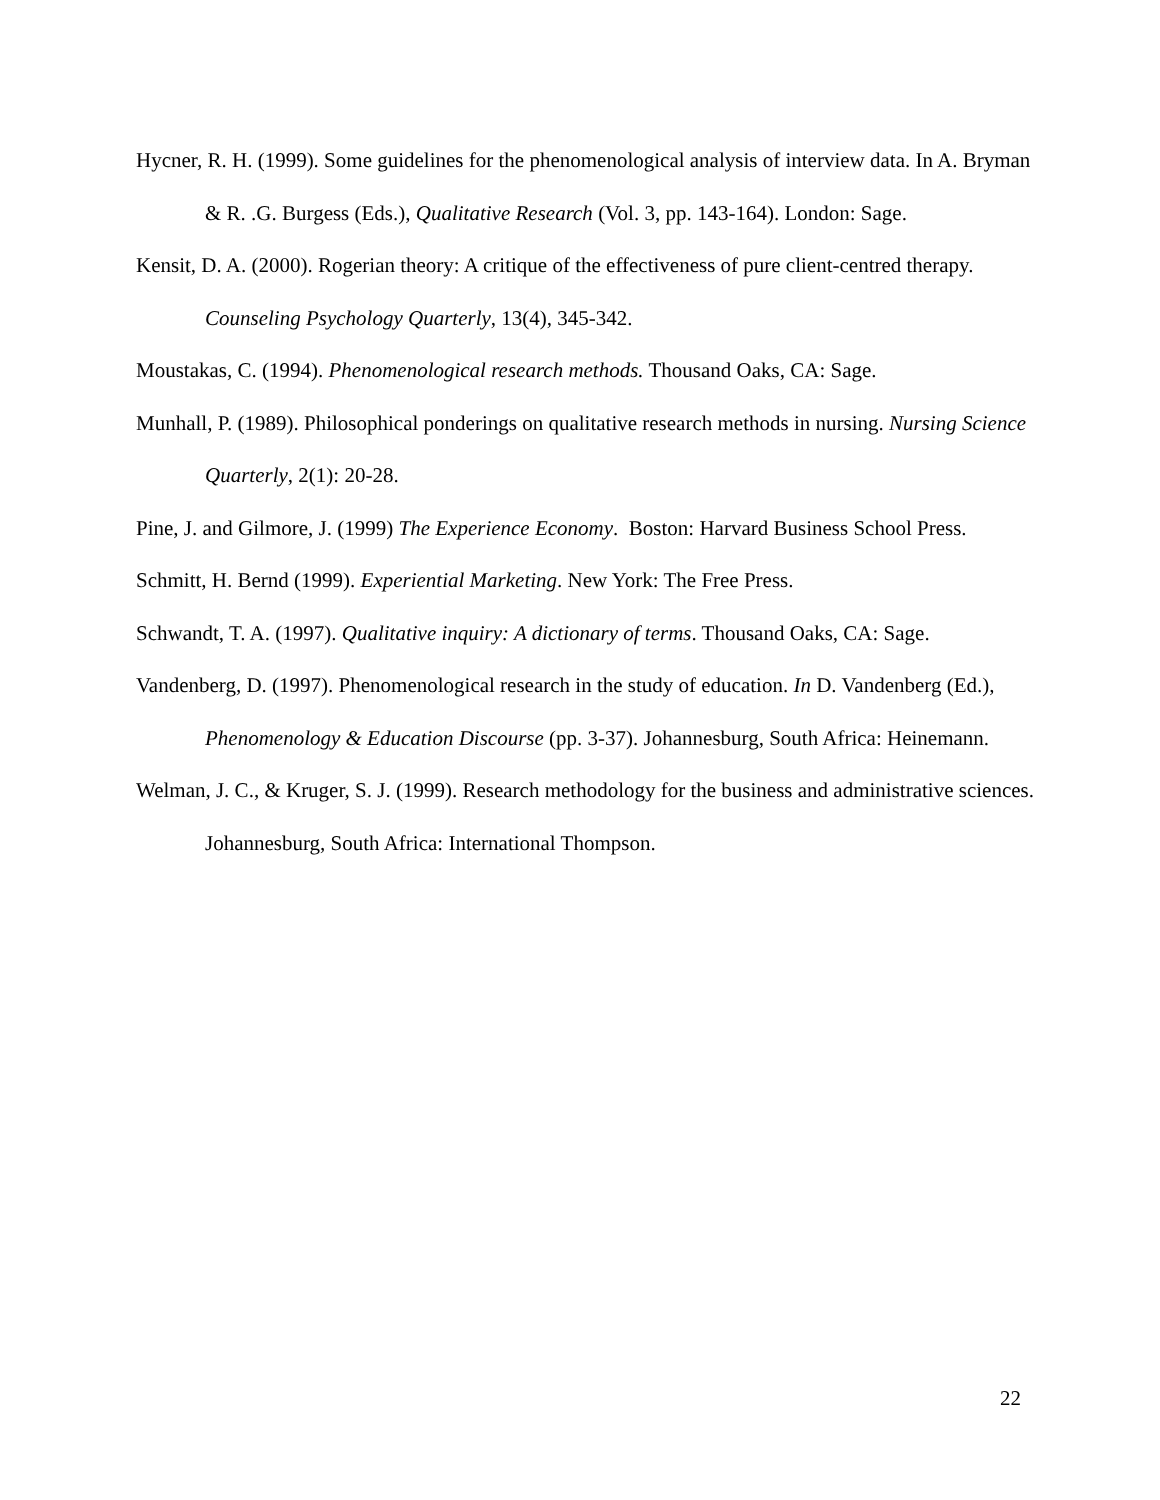Hycner, R. H. (1999). Some guidelines for the phenomenological analysis of interview data. In A. Bryman & R. .G. Burgess (Eds.), Qualitative Research (Vol. 3, pp. 143-164). London: Sage.
Kensit, D. A. (2000). Rogerian theory: A critique of the effectiveness of pure client-centred therapy. Counseling Psychology Quarterly, 13(4), 345-342.
Moustakas, C. (1994). Phenomenological research methods. Thousand Oaks, CA: Sage.
Munhall, P. (1989). Philosophical ponderings on qualitative research methods in nursing. Nursing Science Quarterly, 2(1): 20-28.
Pine, J. and Gilmore, J. (1999) The Experience Economy. Boston: Harvard Business School Press.
Schmitt, H. Bernd (1999). Experiential Marketing. New York: The Free Press.
Schwandt, T. A. (1997). Qualitative inquiry: A dictionary of terms. Thousand Oaks, CA: Sage.
Vandenberg, D. (1997). Phenomenological research in the study of education. In D. Vandenberg (Ed.), Phenomenology & Education Discourse (pp. 3-37). Johannesburg, South Africa: Heinemann.
Welman, J. C., & Kruger, S. J. (1999). Research methodology for the business and administrative sciences. Johannesburg, South Africa: International Thompson.
22